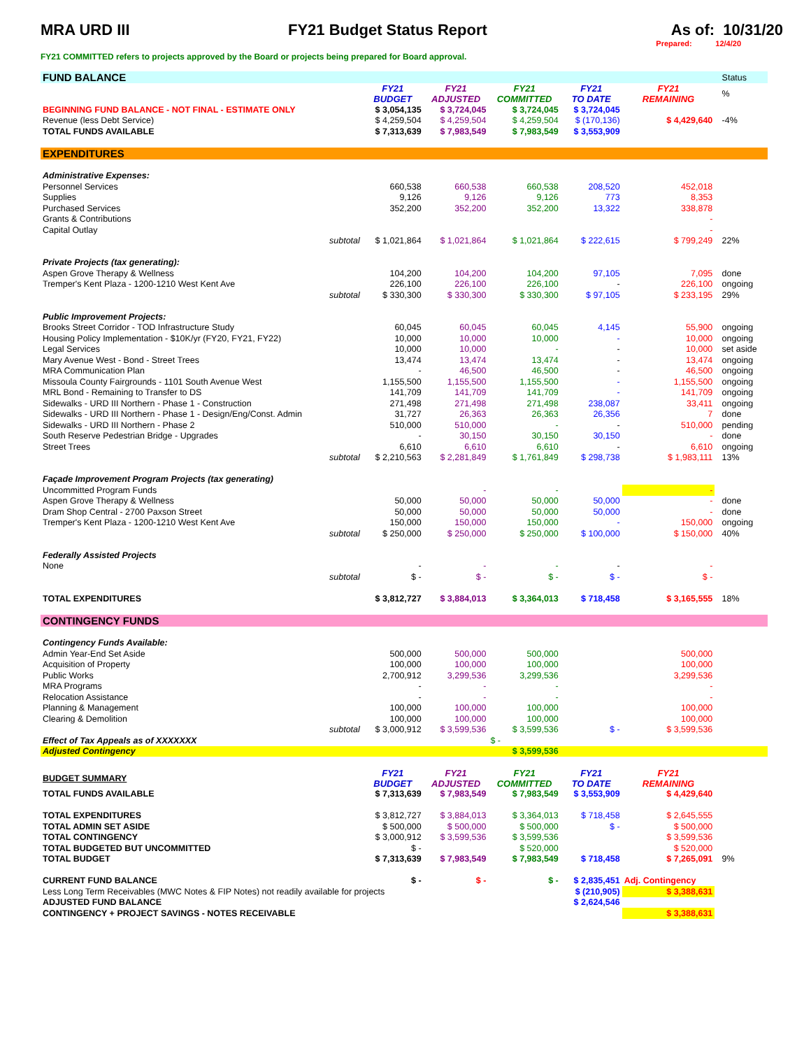MRA URD III FY21 Budget Status Report As of: 10/31/20
Prepared: 12/4/20
FY21 COMMITTED refers to projects approved by the Board or projects being prepared for Board approval.
| FUND BALANCE | | | | | | | Status |
| | FY21 BUDGET | FY21 ADJUSTED | FY21 COMMITTED | FY21 TO DATE | FY21 REMAINING | | % |
| BEGINNING FUND BALANCE - NOT FINAL - ESTIMATE ONLY | $ 3,054,135 | $ 3,724,045 | $ 3,724,045 | $ 3,724,045 | | | |
| Revenue (less Debt Service) | $ 4,259,504 | $ 4,259,504 | $ 4,259,504 | $ (170,136) | $ 4,429,640 | | -4% |
| TOTAL FUNDS AVAILABLE | $ 7,313,639 | $ 7,983,549 | $ 7,983,549 | $ 3,553,909 | | | |
| EXPENDITURES | | | | | | | |
| Administrative Expenses: | | | | | | | |
| Personnel Services | 660,538 | 660,538 | 660,538 | 208,520 | 452,018 | | |
| Supplies | 9,126 | 9,126 | 9,126 | 773 | 8,353 | | |
| Purchased Services | 352,200 | 352,200 | 352,200 | 13,322 | 338,878 | | |
| Grants & Contributions | | | | | - | | |
| Capital Outlay | | | | | - | | |
| subtotal | $ 1,021,864 | $ 1,021,864 | $ 1,021,864 | $ 222,615 | $ 799,249 | | 22% |
| Private Projects (tax generating): | | | | | | | |
| Aspen Grove Therapy & Wellness | 104,200 | 104,200 | 104,200 | 97,105 | 7,095 | | done |
| Tremper's Kent Plaza - 1200-1210 West Kent Ave | 226,100 | 226,100 | 226,100 | - | 226,100 | | ongoing |
| subtotal | $ 330,300 | $ 330,300 | $ 330,300 | $ 97,105 | $ 233,195 | | 29% |
| Public Improvement Projects: | | | | | | | |
| Brooks Street Corridor - TOD Infrastructure Study | 60,045 | 60,045 | 60,045 | 4,145 | 55,900 | | ongoing |
| Housing Policy Implementation - $10K/yr (FY20, FY21, FY22) | 10,000 | 10,000 | 10,000 | - | 10,000 | | ongoing |
| Legal Services | 10,000 | 10,000 | - | - | 10,000 | | set aside |
| Mary Avenue West - Bond - Street Trees | 13,474 | 13,474 | 13,474 | - | 13,474 | | ongoing |
| MRA Communication Plan | - | 46,500 | 46,500 | - | 46,500 | | ongoing |
| Missoula County Fairgrounds - 1101 South Avenue West | 1,155,500 | 1,155,500 | 1,155,500 | - | 1,155,500 | | ongoing |
| MRL Bond - Remaining to Transfer to DS | 141,709 | 141,709 | 141,709 | - | 141,709 | | ongoing |
| Sidewalks - URD III Northern - Phase 1 - Construction | 271,498 | 271,498 | 271,498 | 238,087 | 33,411 | | ongoing |
| Sidewalks - URD III Northern - Phase 1 - Design/Eng/Const. Admin | 31,727 | 26,363 | 26,363 | 26,356 | 7 | | done |
| Sidewalks - URD III Northern - Phase 2 | 510,000 | 510,000 | - | - | 510,000 | | pending |
| South Reserve Pedestrian Bridge - Upgrades | - | 30,150 | 30,150 | 30,150 | - | | done |
| Street Trees | 6,610 | 6,610 | 6,610 | - | 6,610 | | ongoing |
| subtotal | $ 2,210,563 | $ 2,281,849 | $ 1,761,849 | $ 298,738 | $ 1,983,111 | | 13% |
| Façade Improvement Program Projects (tax generating) | | | | | | | |
| Uncommitted Program Funds | | - | - | | - | | |
| Aspen Grove Therapy & Wellness | 50,000 | 50,000 | 50,000 | 50,000 | - | | done |
| Dram Shop Central - 2700 Paxson Street | 50,000 | 50,000 | 50,000 | 50,000 | - | | done |
| Tremper's Kent Plaza - 1200-1210 West Kent Ave | 150,000 | 150,000 | 150,000 | - | 150,000 | | ongoing |
| subtotal | $ 250,000 | $ 250,000 | $ 250,000 | $ 100,000 | $ 150,000 | | 40% |
| Federally Assisted Projects | | | | | | | |
| None | - | - | - | - | - | | |
| subtotal | $ - | $ - | $ - | $ - | $ - | | |
| TOTAL EXPENDITURES | $ 3,812,727 | $ 3,884,013 | $ 3,364,013 | $ 718,458 | $ 3,165,555 | | 18% |
| CONTINGENCY FUNDS | | | | | | | |
| Contingency Funds Available: | | | | | | | |
| Admin Year-End Set Aside | 500,000 | 500,000 | 500,000 | | 500,000 | | |
| Acquisition of Property | 100,000 | 100,000 | 100,000 | | 100,000 | | |
| Public Works | 2,700,912 | 3,299,536 | 3,299,536 | | 3,299,536 | | |
| MRA Programs | - | - | - | | - | | |
| Relocation Assistance | - | - | - | | - | | |
| Planning & Management | 100,000 | 100,000 | 100,000 | | 100,000 | | |
| Clearing & Demolition | 100,000 | 100,000 | 100,000 | | 100,000 | | |
| subtotal | $ 3,000,912 | $ 3,599,536 | $ 3,599,536 | $ - | $ 3,599,536 | | |
| Effect of Tax Appeals as of XXXXXXX | | | $ - | | | | |
| Adjusted Contingency | | | $ 3,599,536 | | | | |
| BUDGET SUMMARY | FY21 BUDGET | FY21 ADJUSTED | FY21 COMMITTED | FY21 TO DATE | FY21 REMAINING | | |
| TOTAL FUNDS AVAILABLE | $ 7,313,639 | $ 7,983,549 | $ 7,983,549 | $ 3,553,909 | $ 4,429,640 | | |
| TOTAL EXPENDITURES | $ 3,812,727 | $ 3,884,013 | $ 3,364,013 | $ 718,458 | $ 2,645,555 | | |
| TOTAL ADMIN SET ASIDE | $ 500,000 | $ 500,000 | $ 500,000 | $ - | $ 500,000 | | |
| TOTAL CONTINGENCY | $ 3,000,912 | $ 3,599,536 | $ 3,599,536 | | $ 3,599,536 | | |
| TOTAL BUDGETED BUT UNCOMMITTED | $ - | | $ 520,000 | | $ 520,000 | | |
| TOTAL BUDGET | $ 7,313,639 | $ 7,983,549 | $ 7,983,549 | $ 718,458 | $ 7,265,091 | | 9% |
| CURRENT FUND BALANCE | $ - | $ - | $ - | $ 2,835,451 | Adj. Contingency | | |
| Less Long Term Receivables (MWC Notes & FIP Notes) not readily available for projects | | | | $ (210,905) | $ 3,388,631 | | |
| ADJUSTED FUND BALANCE | | | | $ 2,624,546 | | | |
| CONTINGENCY + PROJECT SAVINGS - NOTES RECEIVABLE | | | | | $ 3,388,631 | | |